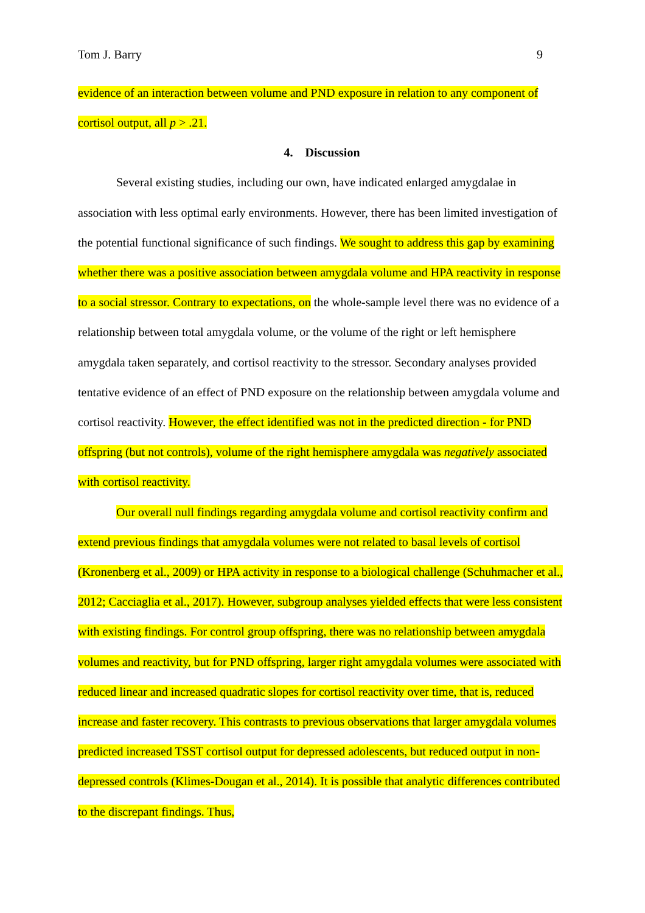Tom J. Barry 9
evidence of an interaction between volume and PND exposure in relation to any component of cortisol output, all p > .21.
4. Discussion
Several existing studies, including our own, have indicated enlarged amygdalae in association with less optimal early environments. However, there has been limited investigation of the potential functional significance of such findings. We sought to address this gap by examining whether there was a positive association between amygdala volume and HPA reactivity in response to a social stressor. Contrary to expectations, on the whole-sample level there was no evidence of a relationship between total amygdala volume, or the volume of the right or left hemisphere amygdala taken separately, and cortisol reactivity to the stressor. Secondary analyses provided tentative evidence of an effect of PND exposure on the relationship between amygdala volume and cortisol reactivity. However, the effect identified was not in the predicted direction - for PND offspring (but not controls), volume of the right hemisphere amygdala was negatively associated with cortisol reactivity.
Our overall null findings regarding amygdala volume and cortisol reactivity confirm and extend previous findings that amygdala volumes were not related to basal levels of cortisol (Kronenberg et al., 2009) or HPA activity in response to a biological challenge (Schuhmacher et al., 2012; Cacciaglia et al., 2017). However, subgroup analyses yielded effects that were less consistent with existing findings. For control group offspring, there was no relationship between amygdala volumes and reactivity, but for PND offspring, larger right amygdala volumes were associated with reduced linear and increased quadratic slopes for cortisol reactivity over time, that is, reduced increase and faster recovery. This contrasts to previous observations that larger amygdala volumes predicted increased TSST cortisol output for depressed adolescents, but reduced output in non-depressed controls (Klimes-Dougan et al., 2014). It is possible that analytic differences contributed to the discrepant findings. Thus,